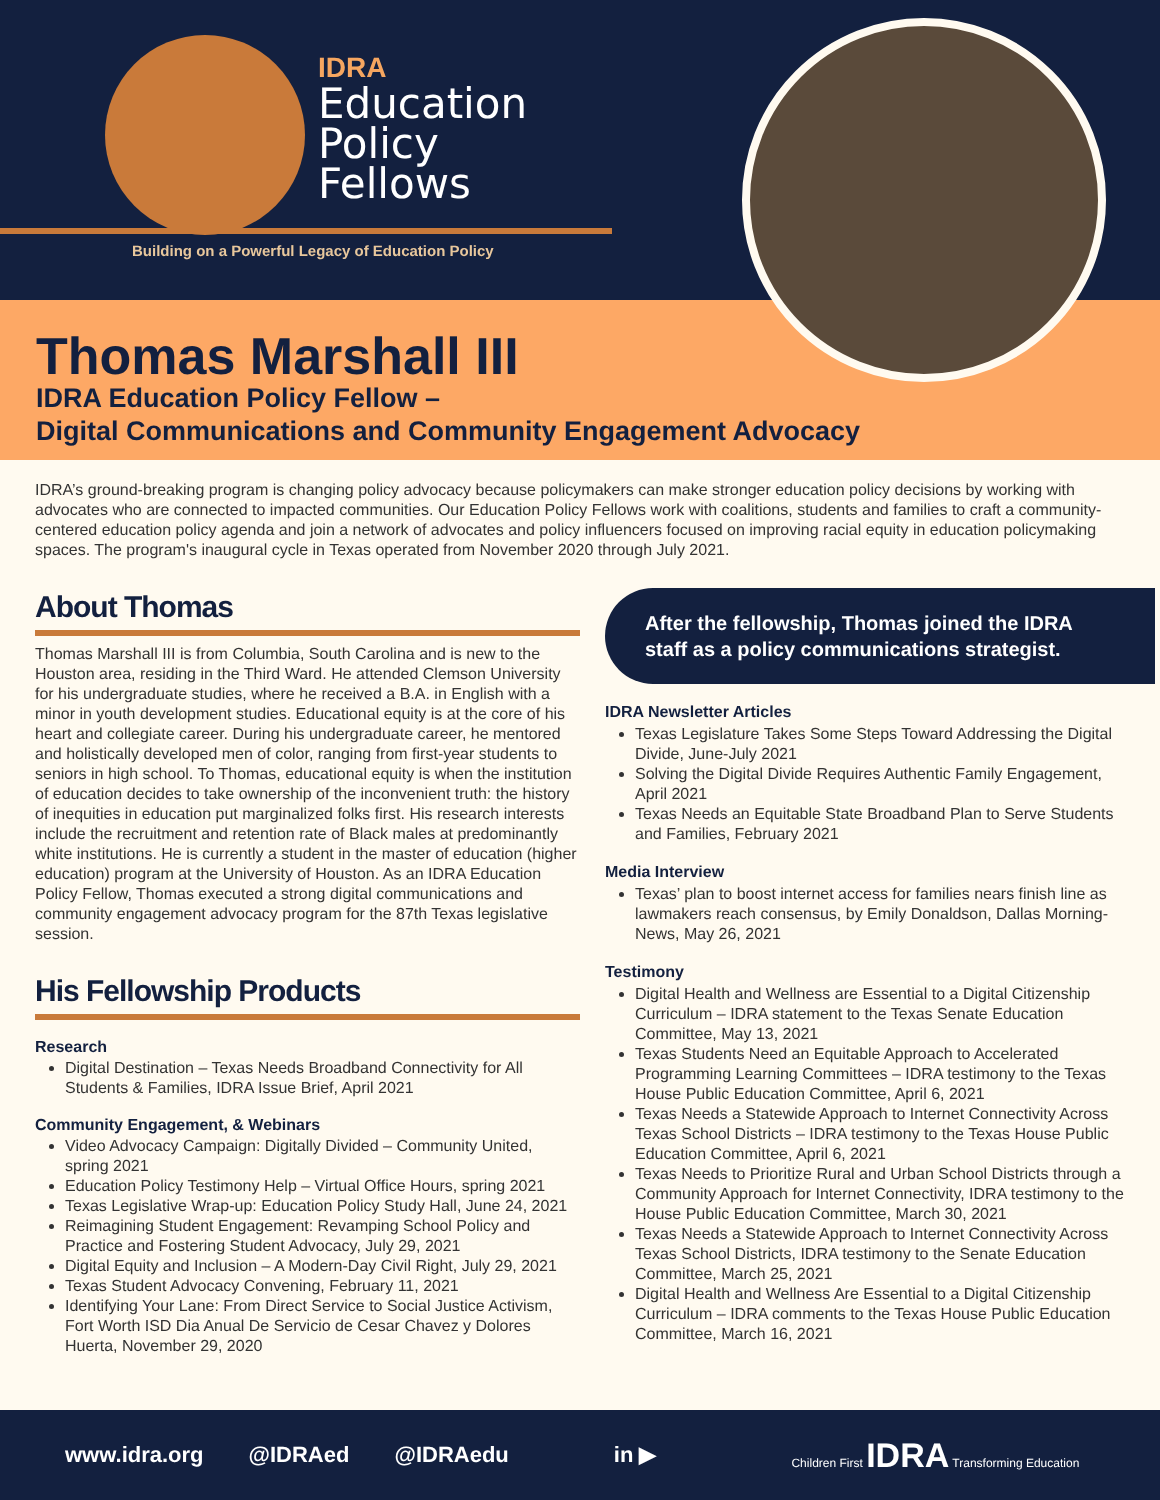IDRA
Education
Policy
Fellows
Building on a Powerful Legacy of Education Policy
Thomas Marshall III
IDRA Education Policy Fellow –
Digital Communications and Community Engagement Advocacy
IDRA’s ground-breaking program is changing policy advocacy because policymakers can make stronger education policy decisions by working with advocates who are connected to impacted communities. Our Education Policy Fellows work with coalitions, students and families to craft a community-centered education policy agenda and join a network of advocates and policy influencers focused on improving racial equity in education policymaking spaces. The program's inaugural cycle in Texas operated from November 2020 through July 2021.
About Thomas
Thomas Marshall III is from Columbia, South Carolina and is new to the Houston area, residing in the Third Ward. He attended Clemson University for his undergraduate studies, where he received a B.A. in English with a minor in youth development studies. Educational equity is at the core of his heart and collegiate career. During his undergraduate career, he mentored and holistically developed men of color, ranging from first-year students to seniors in high school. To Thomas, educational equity is when the institution of education decides to take ownership of the inconvenient truth: the history of inequities in education put marginalized folks first. His research interests include the recruitment and retention rate of Black males at predominantly white institutions. He is currently a student in the master of education (higher education) program at the University of Houston. As an IDRA Education Policy Fellow, Thomas executed a strong digital communications and community engagement advocacy program for the 87th Texas legislative session.
His Fellowship Products
Research
Digital Destination – Texas Needs Broadband Connectivity for All Students & Families, IDRA Issue Brief, April 2021
Community Engagement, & Webinars
Video Advocacy Campaign: Digitally Divided – Community United, spring 2021
Education Policy Testimony Help – Virtual Office Hours, spring 2021
Texas Legislative Wrap-up: Education Policy Study Hall, June 24, 2021
Reimagining Student Engagement: Revamping School Policy and Practice and Fostering Student Advocacy, July 29, 2021
Digital Equity and Inclusion – A Modern-Day Civil Right, July 29, 2021
Texas Student Advocacy Convening, February 11, 2021
Identifying Your Lane: From Direct Service to Social Justice Activism, Fort Worth ISD Dia Anual De Servicio de Cesar Chavez y Dolores Huerta, November 29, 2020
After the fellowship, Thomas joined the IDRA staff as a policy communications strategist.
IDRA Newsletter Articles
Texas Legislature Takes Some Steps Toward Addressing the Digital Divide, June-July 2021
Solving the Digital Divide Requires Authentic Family Engagement, April 2021
Texas Needs an Equitable State Broadband Plan to Serve Students and Families, February 2021
Media Interview
Texas’ plan to boost internet access for families nears finish line as lawmakers reach consensus, by Emily Donaldson, Dallas Morning-News, May 26, 2021
Testimony
Digital Health and Wellness are Essential to a Digital Citizenship Curriculum – IDRA statement to the Texas Senate Education Committee, May 13, 2021
Texas Students Need an Equitable Approach to Accelerated Programming Learning Committees – IDRA testimony to the Texas House Public Education Committee, April 6, 2021
Texas Needs a Statewide Approach to Internet Connectivity Across Texas School Districts – IDRA testimony to the Texas House Public Education Committee, April 6, 2021
Texas Needs to Prioritize Rural and Urban School Districts through a Community Approach for Internet Connectivity, IDRA testimony to the House Public Education Committee, March 30, 2021
Texas Needs a Statewide Approach to Internet Connectivity Across Texas School Districts, IDRA testimony to the Senate Education Committee, March 25, 2021
Digital Health and Wellness Are Essential to a Digital Citizenship Curriculum – IDRA comments to the Texas House Public Education Committee, March 16, 2021
www.idra.org @IDRAed @IDRAedu in ▶ Children First IDRA Transforming Education